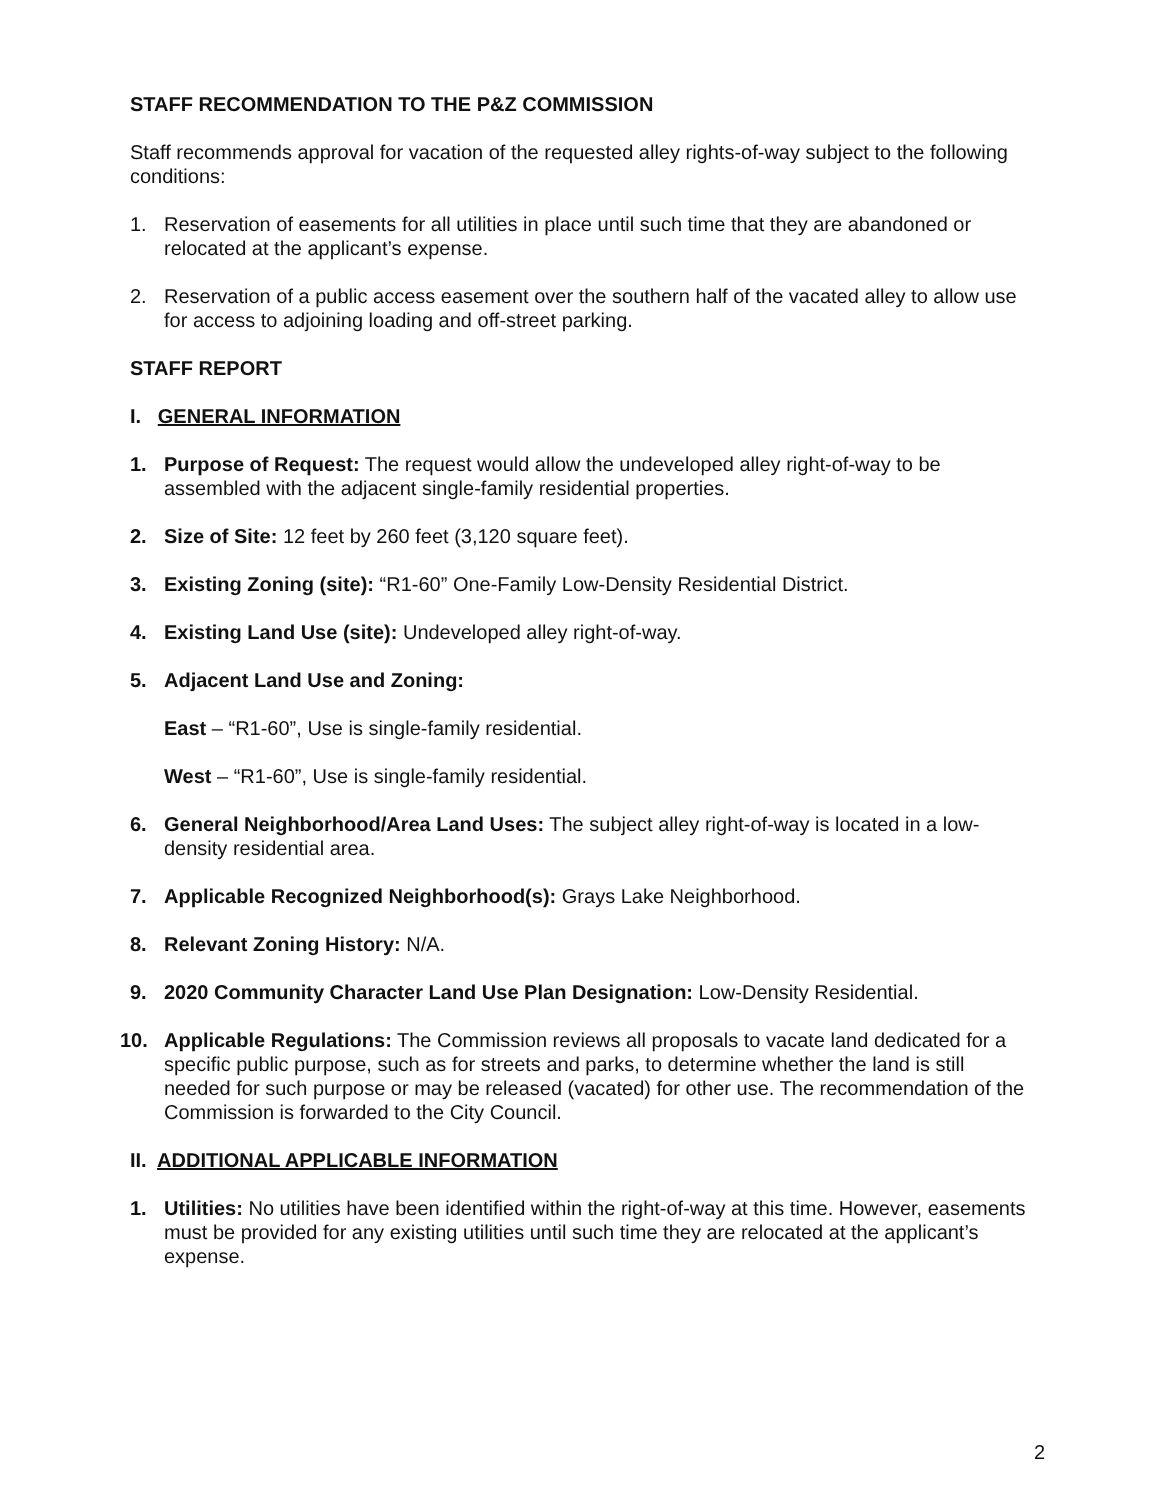STAFF RECOMMENDATION TO THE P&Z COMMISSION
Staff recommends approval for vacation of the requested alley rights-of-way subject to the following conditions:
1. Reservation of easements for all utilities in place until such time that they are abandoned or relocated at the applicant’s expense.
2. Reservation of a public access easement over the southern half of the vacated alley to allow use for access to adjoining loading and off-street parking.
STAFF REPORT
I. GENERAL INFORMATION
1. Purpose of Request: The request would allow the undeveloped alley right-of-way to be assembled with the adjacent single-family residential properties.
2. Size of Site: 12 feet by 260 feet (3,120 square feet).
3. Existing Zoning (site): “R1-60” One-Family Low-Density Residential District.
4. Existing Land Use (site): Undeveloped alley right-of-way.
5. Adjacent Land Use and Zoning:
East – “R1-60”, Use is single-family residential.
West – “R1-60”, Use is single-family residential.
6. General Neighborhood/Area Land Uses: The subject alley right-of-way is located in a low-density residential area.
7. Applicable Recognized Neighborhood(s): Grays Lake Neighborhood.
8. Relevant Zoning History: N/A.
9. 2020 Community Character Land Use Plan Designation: Low-Density Residential.
10. Applicable Regulations: The Commission reviews all proposals to vacate land dedicated for a specific public purpose, such as for streets and parks, to determine whether the land is still needed for such purpose or may be released (vacated) for other use. The recommendation of the Commission is forwarded to the City Council.
II. ADDITIONAL APPLICABLE INFORMATION
1. Utilities: No utilities have been identified within the right-of-way at this time. However, easements must be provided for any existing utilities until such time they are relocated at the applicant’s expense.
2